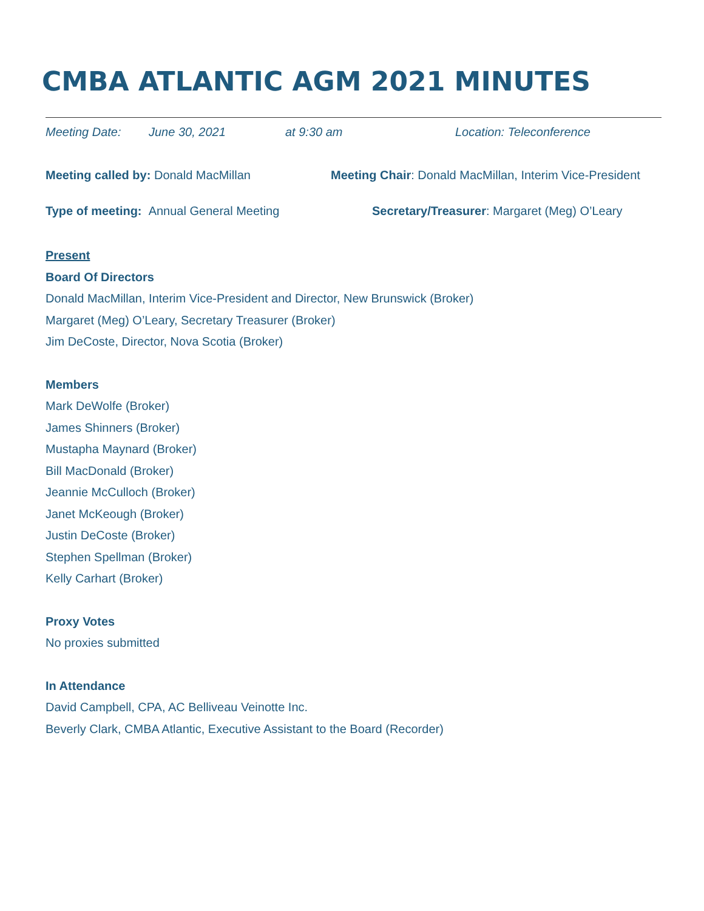CMBA ATLANTIC AGM 2021 MINUTES
Meeting Date: June 30, 2021 at 9:30 am Location: Teleconference
Meeting called by: Donald MacMillan Meeting Chair: Donald MacMillan, Interim Vice-President
Type of meeting: Annual General Meeting Secretary/Treasurer: Margaret (Meg) O’Leary
Present
Board Of Directors
Donald MacMillan, Interim Vice-President and Director, New Brunswick (Broker)
Margaret (Meg) O’Leary, Secretary Treasurer (Broker)
Jim DeCoste, Director, Nova Scotia (Broker)
Members
Mark DeWolfe (Broker)
James Shinners (Broker)
Mustapha Maynard (Broker)
Bill MacDonald (Broker)
Jeannie McCulloch (Broker)
Janet McKeough (Broker)
Justin DeCoste (Broker)
Stephen Spellman (Broker)
Kelly Carhart (Broker)
Proxy Votes
No proxies submitted
In Attendance
David Campbell, CPA, AC Belliveau Veinotte Inc.
Beverly Clark, CMBA Atlantic, Executive Assistant to the Board (Recorder)